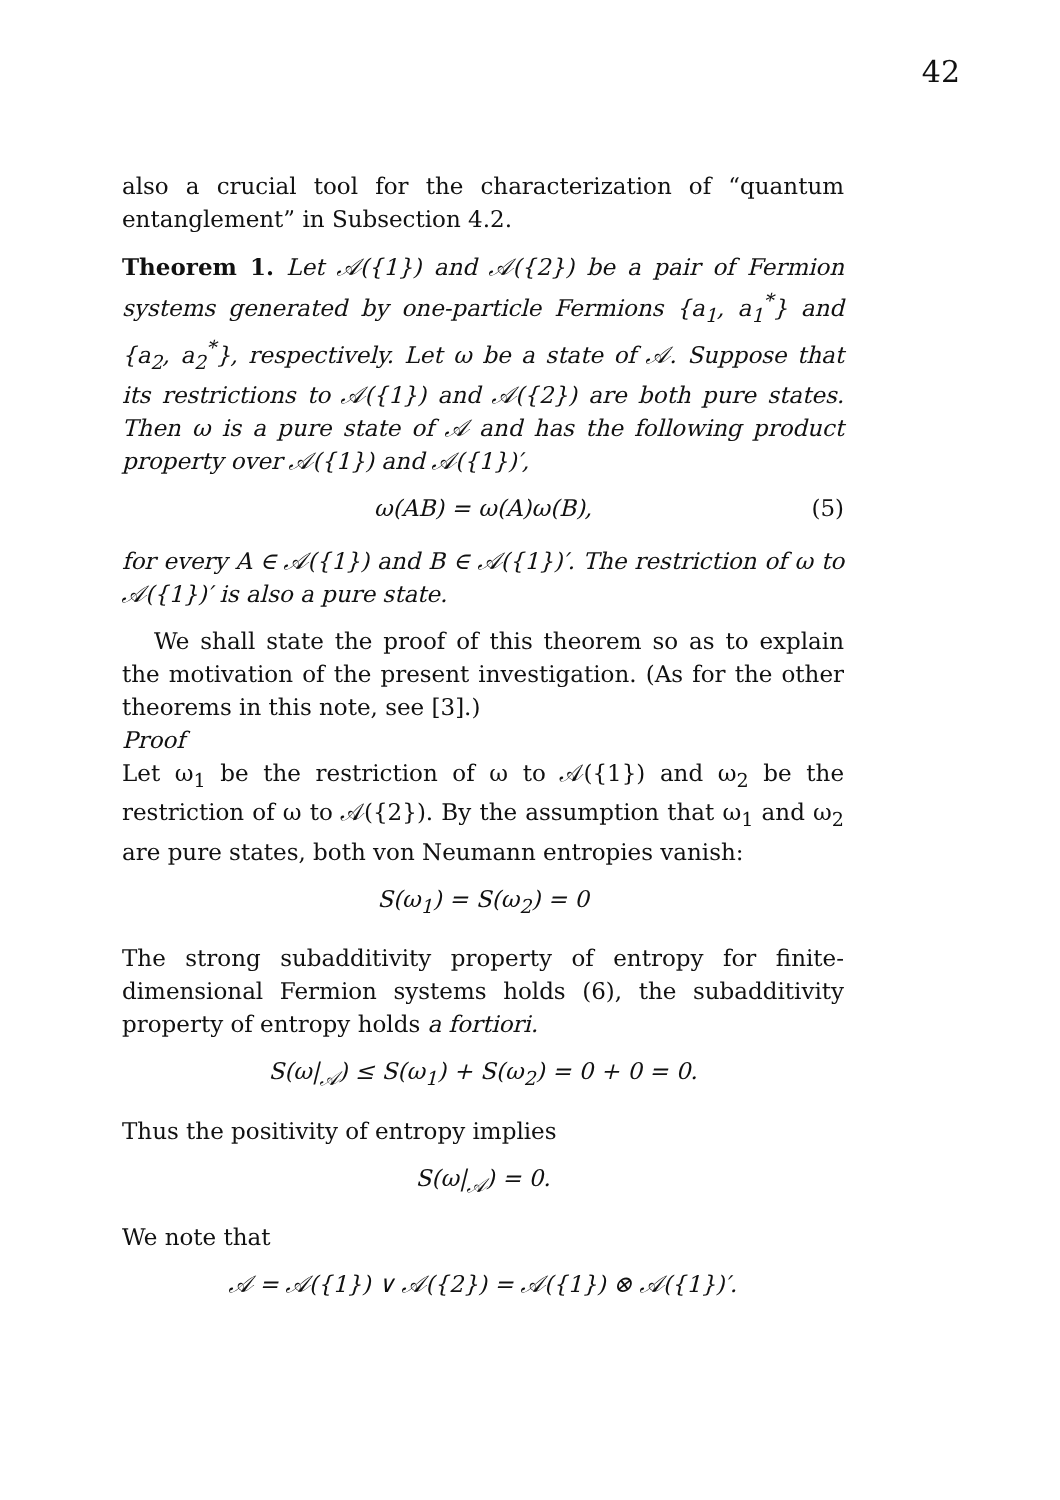42
also a crucial tool for the characterization of “quantum entanglement” in Subsection 4.2.
Theorem 1. Let 𝒜({1}) and 𝒜({2}) be a pair of Fermion systems generated by one-particle Fermions {a<sub>1</sub>, a<sub>1</sub><sup>*</sup>} and {a<sub>2</sub>, a<sub>2</sub><sup>*</sup>}, respectively. Let ω be a state of 𝒜. Suppose that its restrictions to 𝒜({1}) and 𝒜({2}) are both pure states. Then ω is a pure state of 𝒜 and has the following product property over 𝒜({1}) and 𝒜({1})′,
ω(AB) = ω(A)ω(B), (5)
for every A ∈ 𝒜({1}) and B ∈ 𝒜({1})′. The restriction of ω to 𝒜({1})′ is also a pure state.
We shall state the proof of this theorem so as to explain the motivation of the present investigation. (As for the other theorems in this note, see [3].)
Proof
Let ω<sub>1</sub> be the restriction of ω to 𝒜({1}) and ω<sub>2</sub> be the restriction of ω to 𝒜({2}). By the assumption that ω<sub>1</sub> and ω<sub>2</sub> are pure states, both von Neumann entropies vanish:
S(ω<sub>1</sub>) = S(ω<sub>2</sub>) = 0
The strong subadditivity property of entropy for finite-dimensional Fermion systems holds (6), the subadditivity property of entropy holds a fortiori.
S(ω|<sub>𝒜</sub>) ≤ S(ω<sub>1</sub>) + S(ω<sub>2</sub>) = 0 + 0 = 0.
Thus the positivity of entropy implies
S(ω|<sub>𝒜</sub>) = 0.
We note that
𝒜 = 𝒜({1}) ∨ 𝒜({2}) = 𝒜({1}) ⊗ 𝒜({1})′.